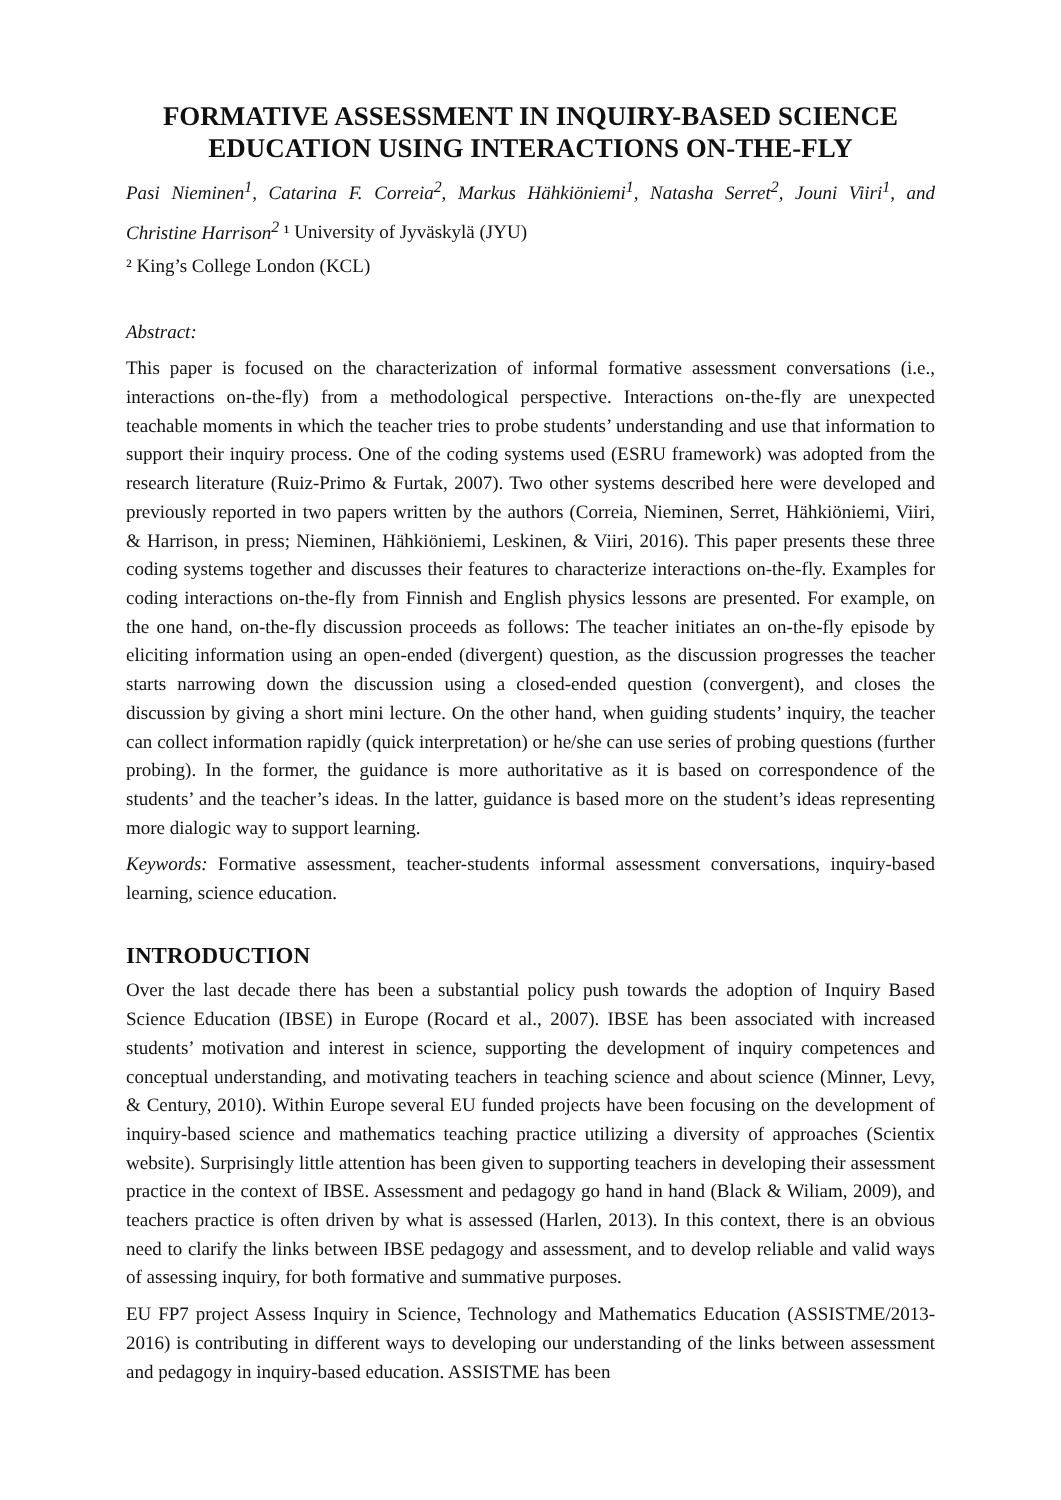FORMATIVE ASSESSMENT IN INQUIRY-BASED SCIENCE EDUCATION USING INTERACTIONS ON-THE-FLY
Pasi Nieminen<sup>1</sup>, Catarina F. Correia<sup>2</sup>, Markus Hähkiöniemi<sup>1</sup>, Natasha Serret<sup>2</sup>, Jouni Viiri<sup>1</sup>, and Christine Harrison<sup>2</sup> ¹ University of Jyväskylä (JYU)
² King’s College London (KCL)
Abstract:
This paper is focused on the characterization of informal formative assessment conversations (i.e., interactions on-the-fly) from a methodological perspective. Interactions on-the-fly are unexpected teachable moments in which the teacher tries to probe students’ understanding and use that information to support their inquiry process. One of the coding systems used (ESRU framework) was adopted from the research literature (Ruiz-Primo & Furtak, 2007). Two other systems described here were developed and previously reported in two papers written by the authors (Correia, Nieminen, Serret, Hähkiöniemi, Viiri, & Harrison, in press; Nieminen, Hähkiöniemi, Leskinen, & Viiri, 2016). This paper presents these three coding systems together and discusses their features to characterize interactions on-the-fly. Examples for coding interactions on-the-fly from Finnish and English physics lessons are presented. For example, on the one hand, on-the-fly discussion proceeds as follows: The teacher initiates an on-the-fly episode by eliciting information using an open-ended (divergent) question, as the discussion progresses the teacher starts narrowing down the discussion using a closed-ended question (convergent), and closes the discussion by giving a short mini lecture. On the other hand, when guiding students’ inquiry, the teacher can collect information rapidly (quick interpretation) or he/she can use series of probing questions (further probing). In the former, the guidance is more authoritative as it is based on correspondence of the students’ and the teacher’s ideas. In the latter, guidance is based more on the student’s ideas representing more dialogic way to support learning.
Keywords: Formative assessment, teacher-students informal assessment conversations, inquiry-based learning, science education.
INTRODUCTION
Over the last decade there has been a substantial policy push towards the adoption of Inquiry Based Science Education (IBSE) in Europe (Rocard et al., 2007). IBSE has been associated with increased students’ motivation and interest in science, supporting the development of inquiry competences and conceptual understanding, and motivating teachers in teaching science and about science (Minner, Levy, & Century, 2010). Within Europe several EU funded projects have been focusing on the development of inquiry-based science and mathematics teaching practice utilizing a diversity of approaches (Scientix website). Surprisingly little attention has been given to supporting teachers in developing their assessment practice in the context of IBSE. Assessment and pedagogy go hand in hand (Black & Wiliam, 2009), and teachers practice is often driven by what is assessed (Harlen, 2013). In this context, there is an obvious need to clarify the links between IBSE pedagogy and assessment, and to develop reliable and valid ways of assessing inquiry, for both formative and summative purposes.
EU FP7 project Assess Inquiry in Science, Technology and Mathematics Education (ASSISTME/2013-2016) is contributing in different ways to developing our understanding of the links between assessment and pedagogy in inquiry-based education. ASSISTME has been